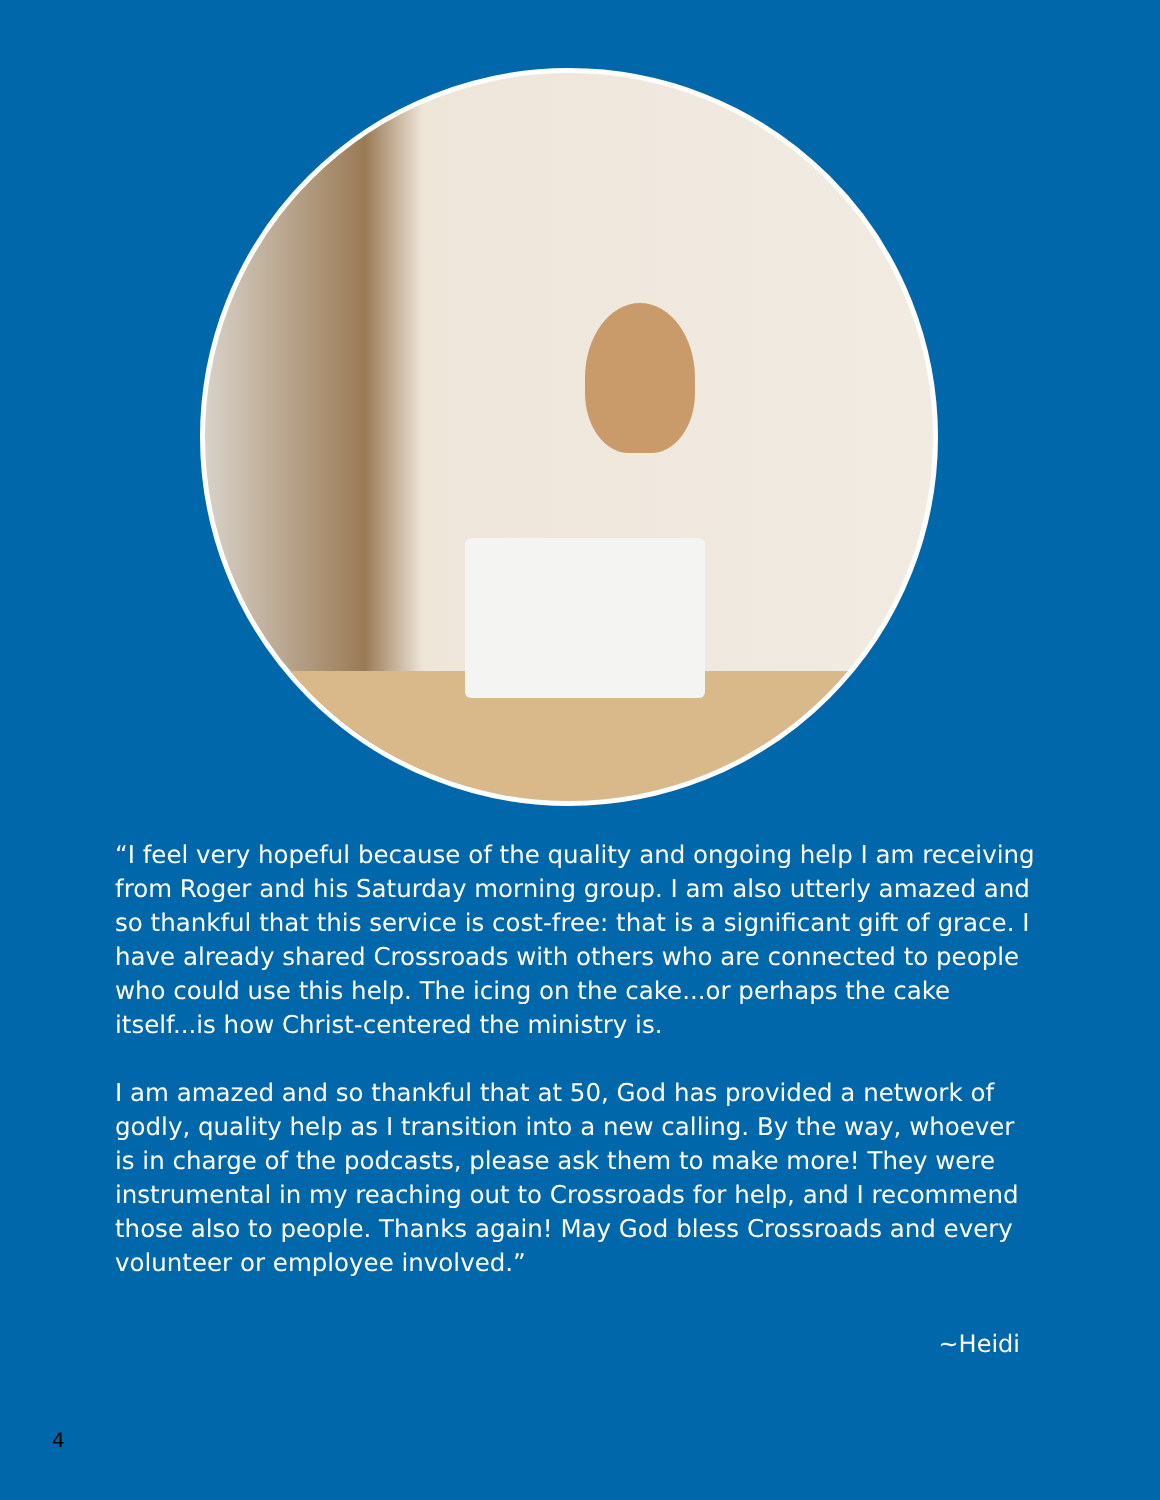“I feel very hopeful because of the quality and ongoing help I am receiving from Roger and his Saturday morning group. I am also utterly amazed and so thankful that this service is cost-free: that is a significant gift of grace. I have already shared Crossroads with others who are connected to people who could use this help. The icing on the cake...or perhaps the cake itself...is how Christ-centered the ministry is.
I am amazed and so thankful that at 50, God has provided a network of godly, quality help as I transition into a new calling. By the way, whoever is in charge of the podcasts, please ask them to make more! They were instrumental in my reaching out to Crossroads for help, and I recommend those also to people. Thanks again! May God bless Crossroads and every volunteer or employee involved.”
~Heidi
4